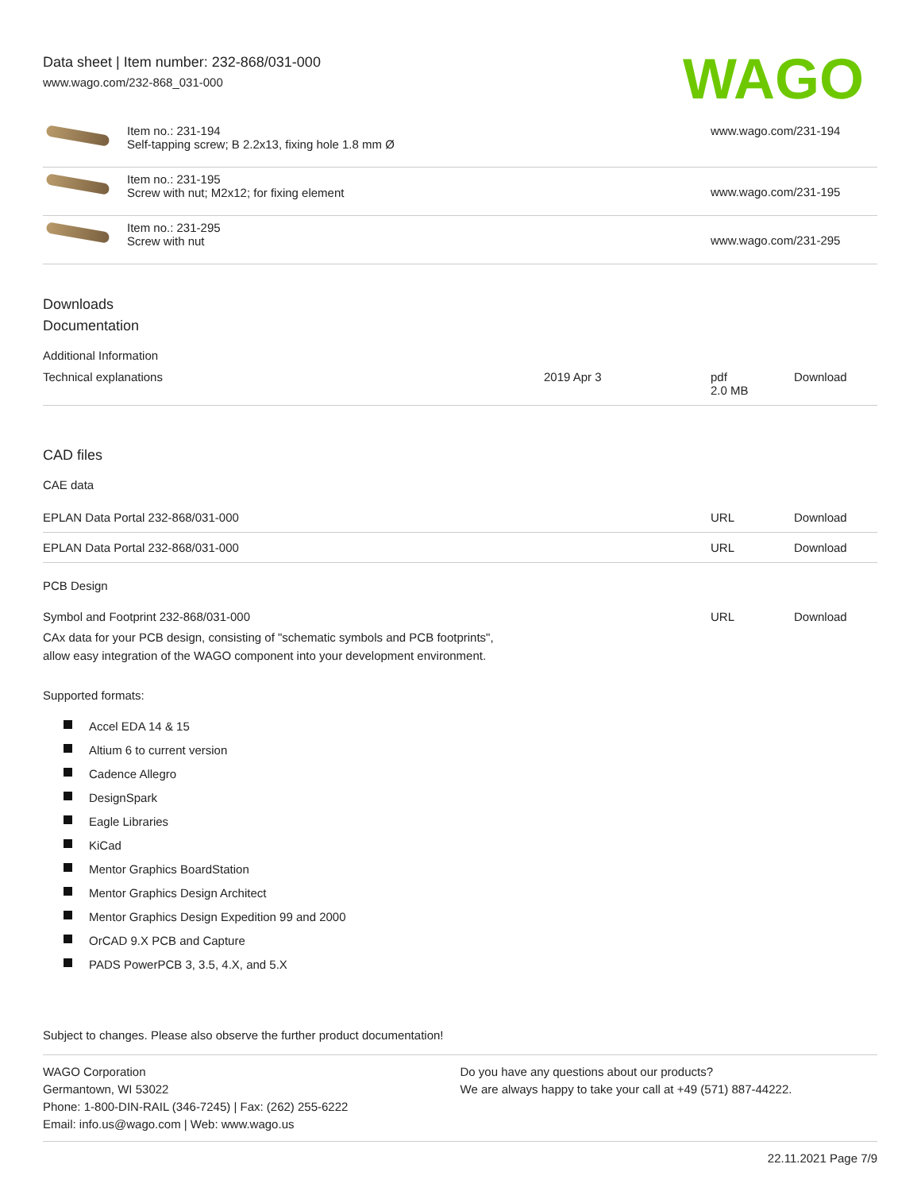Data sheet | Item number: 232-868/031-000
www.wago.com/232-868_031-000
WAGO
| | Item no.: 231-194 Self-tapping screw; B 2.2x13, fixing hole 1.8 mm Ø | www.wago.com/231-194 |
| | Item no.: 231-195 Screw with nut; M2x12; for fixing element | www.wago.com/231-195 |
| | Item no.: 231-295 Screw with nut | www.wago.com/231-295 |
Downloads
Documentation
Additional Information
| Technical explanations | 2019 Apr 3 | pdf 2.0 MB | Download |
CAD files
CAE data
| EPLAN Data Portal 232-868/031-000 | URL | Download |
| EPLAN Data Portal 232-868/031-000 | URL | Download |
PCB Design
| Symbol and Footprint 232-868/031-000 | URL | Download |
| CAx data for your PCB design, consisting of "schematic symbols and PCB footprints", allow easy integration of the WAGO component into your development environment. | | |
Supported formats:
Accel EDA 14 & 15
Altium 6 to current version
Cadence Allegro
DesignSpark
Eagle Libraries
KiCad
Mentor Graphics BoardStation
Mentor Graphics Design Architect
Mentor Graphics Design Expedition 99 and 2000
OrCAD 9.X PCB and Capture
PADS PowerPCB 3, 3.5, 4.X, and 5.X
Subject to changes. Please also observe the further product documentation!
WAGO Corporation
Germantown, WI 53022
Phone: 1-800-DIN-RAIL (346-7245) | Fax: (262) 255-6222
Email: info.us@wago.com | Web: www.wago.us
Do you have any questions about our products?
We are always happy to take your call at +49 (571) 887-44222.
22.11.2021 Page 7/9